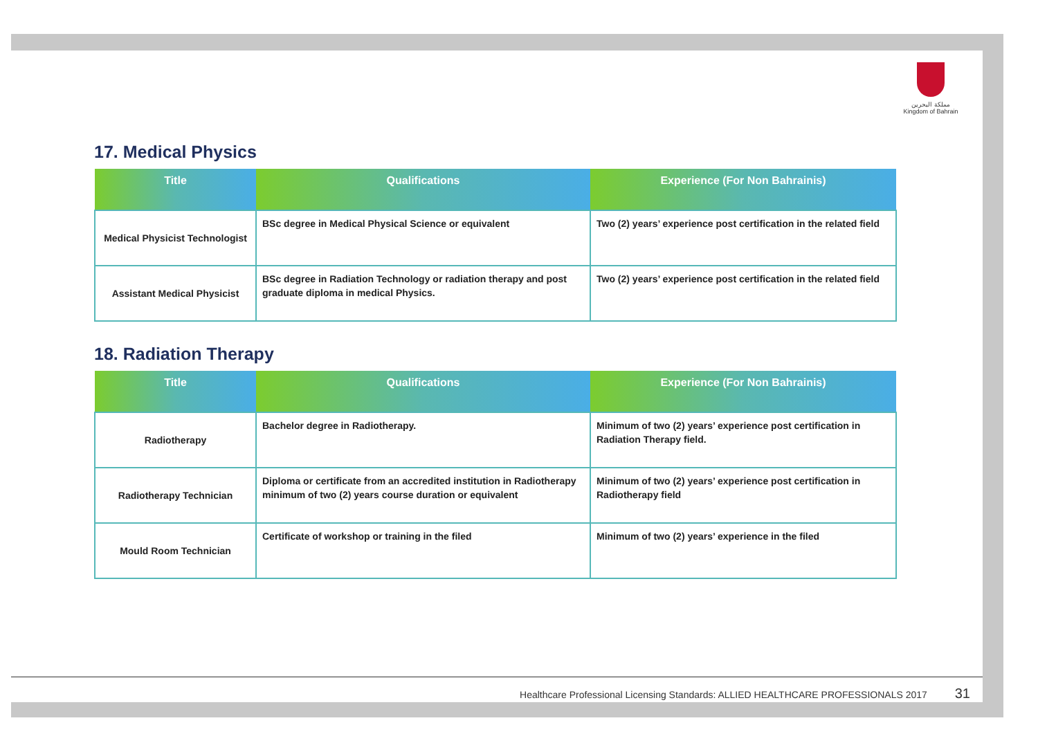مملكة البحرين
Kingdom of Bahrain
17. Medical Physics
| Title | Qualifications | Experience (For Non Bahrainis) |
| --- | --- | --- |
| Medical Physicist Technologist | BSc degree in Medical Physical Science or equivalent | Two (2) years’ experience post certification in the related field |
| Assistant Medical Physicist | BSc degree in Radiation Technology or radiation therapy and post graduate diploma in medical Physics. | Two (2) years’ experience post certification in the related field |
18. Radiation Therapy
| Title | Qualifications | Experience (For Non Bahrainis) |
| --- | --- | --- |
| Radiotherapy | Bachelor degree in Radiotherapy. | Minimum of two (2) years’ experience post certification in Radiation Therapy field. |
| Radiotherapy Technician | Diploma or certificate from an accredited institution in Radiotherapy minimum of two (2) years course duration or equivalent | Minimum of two (2) years’ experience post certification in Radiotherapy field |
| Mould Room Technician | Certificate of workshop or training in the filed | Minimum of two (2) years’ experience in the filed |
Healthcare Professional Licensing Standards: ALLIED HEALTHCARE PROFESSIONALS 2017 31